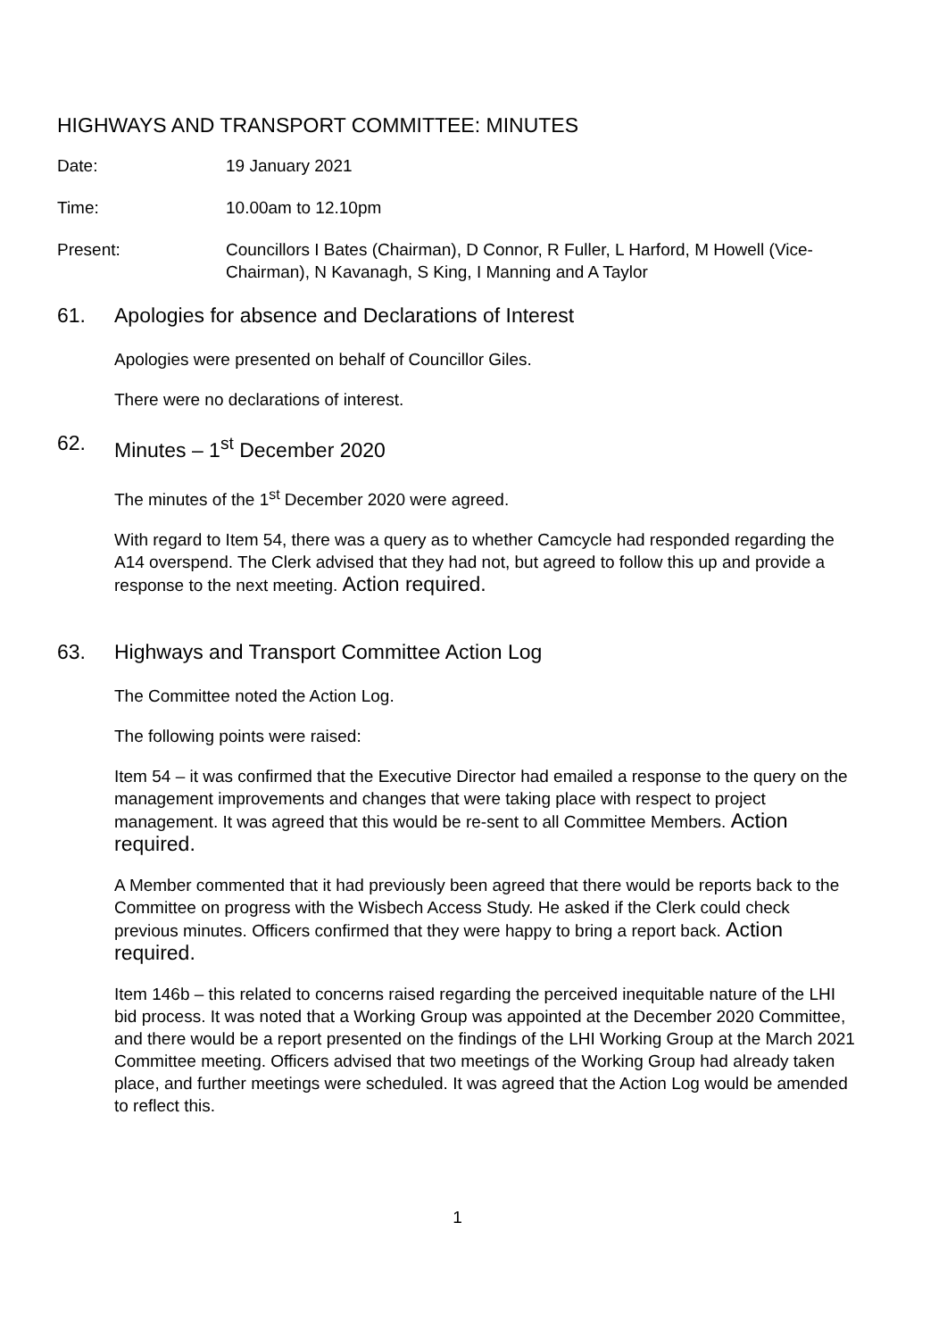HIGHWAYS AND TRANSPORT COMMITTEE: MINUTES
Date: 19 January 2021
Time: 10.00am to 12.10pm
Present: Councillors I Bates (Chairman), D Connor, R Fuller, L Harford, M Howell (Vice-Chairman), N Kavanagh, S King, I Manning and A Taylor
61. Apologies for absence and Declarations of Interest
Apologies were presented on behalf of Councillor Giles.
There were no declarations of interest.
62. Minutes – 1<sup>st</sup> December 2020
The minutes of the 1<sup>st</sup> December 2020 were agreed.
With regard to Item 54, there was a query as to whether Camcycle had responded regarding the A14 overspend. The Clerk advised that they had not, but agreed to follow this up and provide a response to the next meeting. Action required.
63. Highways and Transport Committee Action Log
The Committee noted the Action Log.
The following points were raised:
Item 54 – it was confirmed that the Executive Director had emailed a response to the query on the management improvements and changes that were taking place with respect to project management. It was agreed that this would be re-sent to all Committee Members. Action required.
A Member commented that it had previously been agreed that there would be reports back to the Committee on progress with the Wisbech Access Study. He asked if the Clerk could check previous minutes. Officers confirmed that they were happy to bring a report back. Action required.
Item 146b – this related to concerns raised regarding the perceived inequitable nature of the LHI bid process. It was noted that a Working Group was appointed at the December 2020 Committee, and there would be a report presented on the findings of the LHI Working Group at the March 2021 Committee meeting. Officers advised that two meetings of the Working Group had already taken place, and further meetings were scheduled. It was agreed that the Action Log would be amended to reflect this.
1